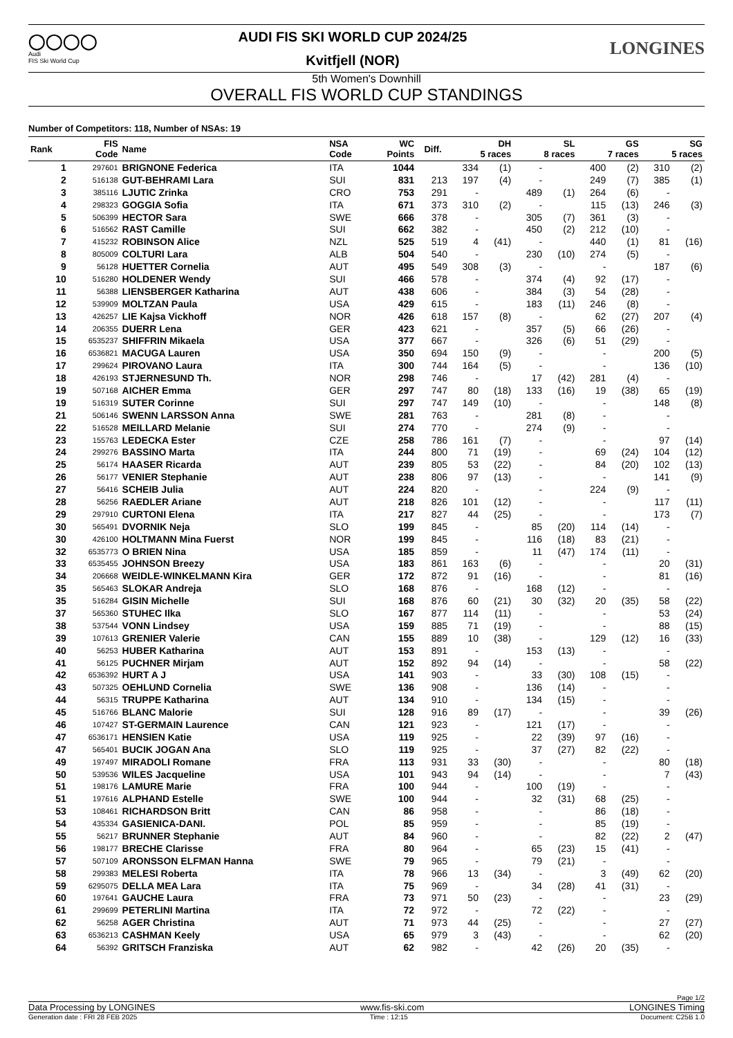◯◯◯◯
Audi
FIS Ski World Cup
AUDI FIS SKI WORLD CUP 2024/25
Kvitfjell (NOR)
LONGINES
5th Women's Downhill
OVERALL FIS WORLD CUP STANDINGS
Number of Competitors: 118, Number of NSAs: 19
| Rank | FIS Code | Name | NSA Code | WC Points | Diff. | DH 5 races | | SL 8 races | | GS 7 races | | SG 5 races | |
| --- | --- | --- | --- | --- | --- | --- | --- | --- | --- | --- | --- | --- | --- |
| 1 | 297601 | BRIGNONE Federica | ITA | 1044 | | 334 | (1) | - | | 400 | (2) | 310 | (2) |
| 2 | 516138 | GUT-BEHRAMI Lara | SUI | 831 | 213 | 197 | (4) | - | | 249 | (7) | 385 | (1) |
| 3 | 385116 | LJUTIC Zrinka | CRO | 753 | 291 | - | | 489 | (1) | 264 | (6) | - | |
| 4 | 298323 | GOGGIA Sofia | ITA | 671 | 373 | 310 | (2) | - | | 115 | (13) | 246 | (3) |
| 5 | 506399 | HECTOR Sara | SWE | 666 | 378 | - | | 305 | (7) | 361 | (3) | - | |
| 6 | 516562 | RAST Camille | SUI | 662 | 382 | - | | 450 | (2) | 212 | (10) | - | |
| 7 | 415232 | ROBINSON Alice | NZL | 525 | 519 | 4 | (41) | - | | 440 | (1) | 81 | (16) |
| 8 | 805009 | COLTURI Lara | ALB | 504 | 540 | - | | 230 | (10) | 274 | (5) | - | |
| 9 | 56128 | HUETTER Cornelia | AUT | 495 | 549 | 308 | (3) | - | | - | | 187 | (6) |
| 10 | 516280 | HOLDENER Wendy | SUI | 466 | 578 | - | | 374 | (4) | 92 | (17) | - | |
| 11 | 56388 | LIENSBERGER Katharina | AUT | 438 | 606 | - | | 384 | (3) | 54 | (28) | - | |
| 12 | 539909 | MOLTZAN Paula | USA | 429 | 615 | - | | 183 | (11) | 246 | (8) | - | |
| 13 | 426257 | LIE Kajsa Vickhoff | NOR | 426 | 618 | 157 | (8) | - | | 62 | (27) | 207 | (4) |
| 14 | 206355 | DUERR Lena | GER | 423 | 621 | - | | 357 | (5) | 66 | (26) | - | |
| 15 | 6535237 | SHIFFRIN Mikaela | USA | 377 | 667 | - | | 326 | (6) | 51 | (29) | - | |
| 16 | 6536821 | MACUGA Lauren | USA | 350 | 694 | 150 | (9) | - | | - | | 200 | (5) |
| 17 | 299624 | PIROVANO Laura | ITA | 300 | 744 | 164 | (5) | - | | - | | 136 | (10) |
| 18 | 426193 | STJERNESUND Th. | NOR | 298 | 746 | - | | 17 | (42) | 281 | (4) | - | |
| 19 | 507168 | AICHER Emma | GER | 297 | 747 | 80 | (18) | 133 | (16) | 19 | (38) | 65 | (19) |
| 19 | 516319 | SUTER Corinne | SUI | 297 | 747 | 149 | (10) | - | | - | | 148 | (8) |
| 21 | 506146 | SWENN LARSSON Anna | SWE | 281 | 763 | - | | 281 | (8) | - | | - | |
| 22 | 516528 | MEILLARD Melanie | SUI | 274 | 770 | - | | 274 | (9) | - | | - | |
| 23 | 155763 | LEDECKA Ester | CZE | 258 | 786 | 161 | (7) | - | | - | | 97 | (14) |
| 24 | 299276 | BASSINO Marta | ITA | 244 | 800 | 71 | (19) | - | | 69 | (24) | 104 | (12) |
| 25 | 56174 | HAASER Ricarda | AUT | 239 | 805 | 53 | (22) | - | | 84 | (20) | 102 | (13) |
| 26 | 56177 | VENIER Stephanie | AUT | 238 | 806 | 97 | (13) | - | | - | | 141 | (9) |
| 27 | 56416 | SCHEIB Julia | AUT | 224 | 820 | - | | - | | 224 | (9) | - | |
| 28 | 56256 | RAEDLER Ariane | AUT | 218 | 826 | 101 | (12) | - | | - | | 117 | (11) |
| 29 | 297910 | CURTONI Elena | ITA | 217 | 827 | 44 | (25) | - | | - | | 173 | (7) |
| 30 | 565491 | DVORNIK Neja | SLO | 199 | 845 | - | | 85 | (20) | 114 | (14) | - | |
| 30 | 426100 | HOLTMANN Mina Fuerst | NOR | 199 | 845 | - | | 116 | (18) | 83 | (21) | - | |
| 32 | 6535773 | O BRIEN Nina | USA | 185 | 859 | - | | 11 | (47) | 174 | (11) | - | |
| 33 | 6535455 | JOHNSON Breezy | USA | 183 | 861 | 163 | (6) | - | | - | | 20 | (31) |
| 34 | 206668 | WEIDLE-WINKELMANN Kira | GER | 172 | 872 | 91 | (16) | - | | - | | 81 | (16) |
| 35 | 565463 | SLOKAR Andreja | SLO | 168 | 876 | - | | 168 | (12) | - | | - | |
| 35 | 516284 | GISIN Michelle | SUI | 168 | 876 | 60 | (21) | 30 | (32) | 20 | (35) | 58 | (22) |
| 37 | 565360 | STUHEC Ilka | SLO | 167 | 877 | 114 | (11) | - | | - | | 53 | (24) |
| 38 | 537544 | VONN Lindsey | USA | 159 | 885 | 71 | (19) | - | | - | | 88 | (15) |
| 39 | 107613 | GRENIER Valerie | CAN | 155 | 889 | 10 | (38) | - | | 129 | (12) | 16 | (33) |
| 40 | 56253 | HUBER Katharina | AUT | 153 | 891 | - | | 153 | (13) | - | | - | |
| 41 | 56125 | PUCHNER Mirjam | AUT | 152 | 892 | 94 | (14) | - | | - | | 58 | (22) |
| 42 | 6536392 | HURT A J | USA | 141 | 903 | - | | 33 | (30) | 108 | (15) | - | |
| 43 | 507325 | OEHLUND Cornelia | SWE | 136 | 908 | - | | 136 | (14) | - | | - | |
| 44 | 56315 | TRUPPE Katharina | AUT | 134 | 910 | - | | 134 | (15) | - | | - | |
| 45 | 516766 | BLANC Malorie | SUI | 128 | 916 | 89 | (17) | - | | - | | 39 | (26) |
| 46 | 107427 | ST-GERMAIN Laurence | CAN | 121 | 923 | - | | 121 | (17) | - | | - | |
| 47 | 6536171 | HENSIEN Katie | USA | 119 | 925 | - | | 22 | (39) | 97 | (16) | - | |
| 47 | 565401 | BUCIK JOGAN Ana | SLO | 119 | 925 | - | | 37 | (27) | 82 | (22) | - | |
| 49 | 197497 | MIRADOLI Romane | FRA | 113 | 931 | 33 | (30) | - | | - | | 80 | (18) |
| 50 | 539536 | WILES Jacqueline | USA | 101 | 943 | 94 | (14) | - | | - | | 7 | (43) |
| 51 | 198176 | LAMURE Marie | FRA | 100 | 944 | - | | 100 | (19) | - | | - | |
| 51 | 197616 | ALPHAND Estelle | SWE | 100 | 944 | - | | 32 | (31) | 68 | (25) | - | |
| 53 | 108461 | RICHARDSON Britt | CAN | 86 | 958 | - | | - | | 86 | (18) | - | |
| 54 | 435334 | GASIENICA-DANI. | POL | 85 | 959 | - | | - | | 85 | (19) | - | |
| 55 | 56217 | BRUNNER Stephanie | AUT | 84 | 960 | - | | - | | 82 | (22) | 2 | (47) |
| 56 | 198177 | BRECHE Clarisse | FRA | 80 | 964 | - | | 65 | (23) | 15 | (41) | - | |
| 57 | 507109 | ARONSSON ELFMAN Hanna | SWE | 79 | 965 | - | | 79 | (21) | - | | - | |
| 58 | 299383 | MELESI Roberta | ITA | 78 | 966 | 13 | (34) | - | | 3 | (49) | 62 | (20) |
| 59 | 6295075 | DELLA MEA Lara | ITA | 75 | 969 | - | | 34 | (28) | 41 | (31) | - | |
| 60 | 197641 | GAUCHE Laura | FRA | 73 | 971 | 50 | (23) | - | | - | | 23 | (29) |
| 61 | 299699 | PETERLINI Martina | ITA | 72 | 972 | - | | 72 | (22) | - | | - | |
| 62 | 56258 | AGER Christina | AUT | 71 | 973 | 44 | (25) | - | | - | | 27 | (27) |
| 63 | 6536213 | CASHMAN Keely | USA | 65 | 979 | 3 | (43) | - | | - | | 62 | (20) |
| 64 | 56392 | GRITSCH Franziska | AUT | 62 | 982 | - | | 42 | (26) | 20 | (35) | - | |
Page 1/2
Data Processing by LONGINES www.fis-ski.com LONGINES Timing
Generation date : FRI 28 FEB 2025 Time : 12:15 Document: C25B 1.0